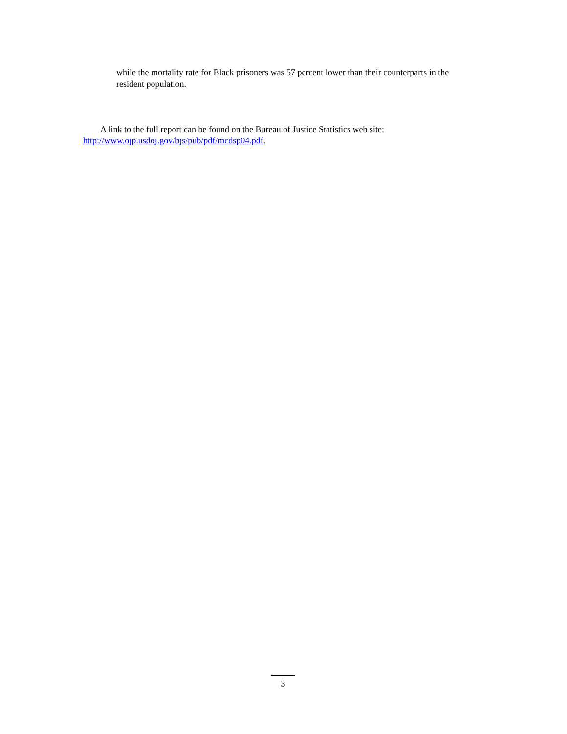while the mortality rate for Black prisoners was 57 percent lower than their counterparts in the resident population.
A link to the full report can be found on the Bureau of Justice Statistics web site:
http://www.ojp.usdoj.gov/bjs/pub/pdf/mcdsp04.pdf.
3